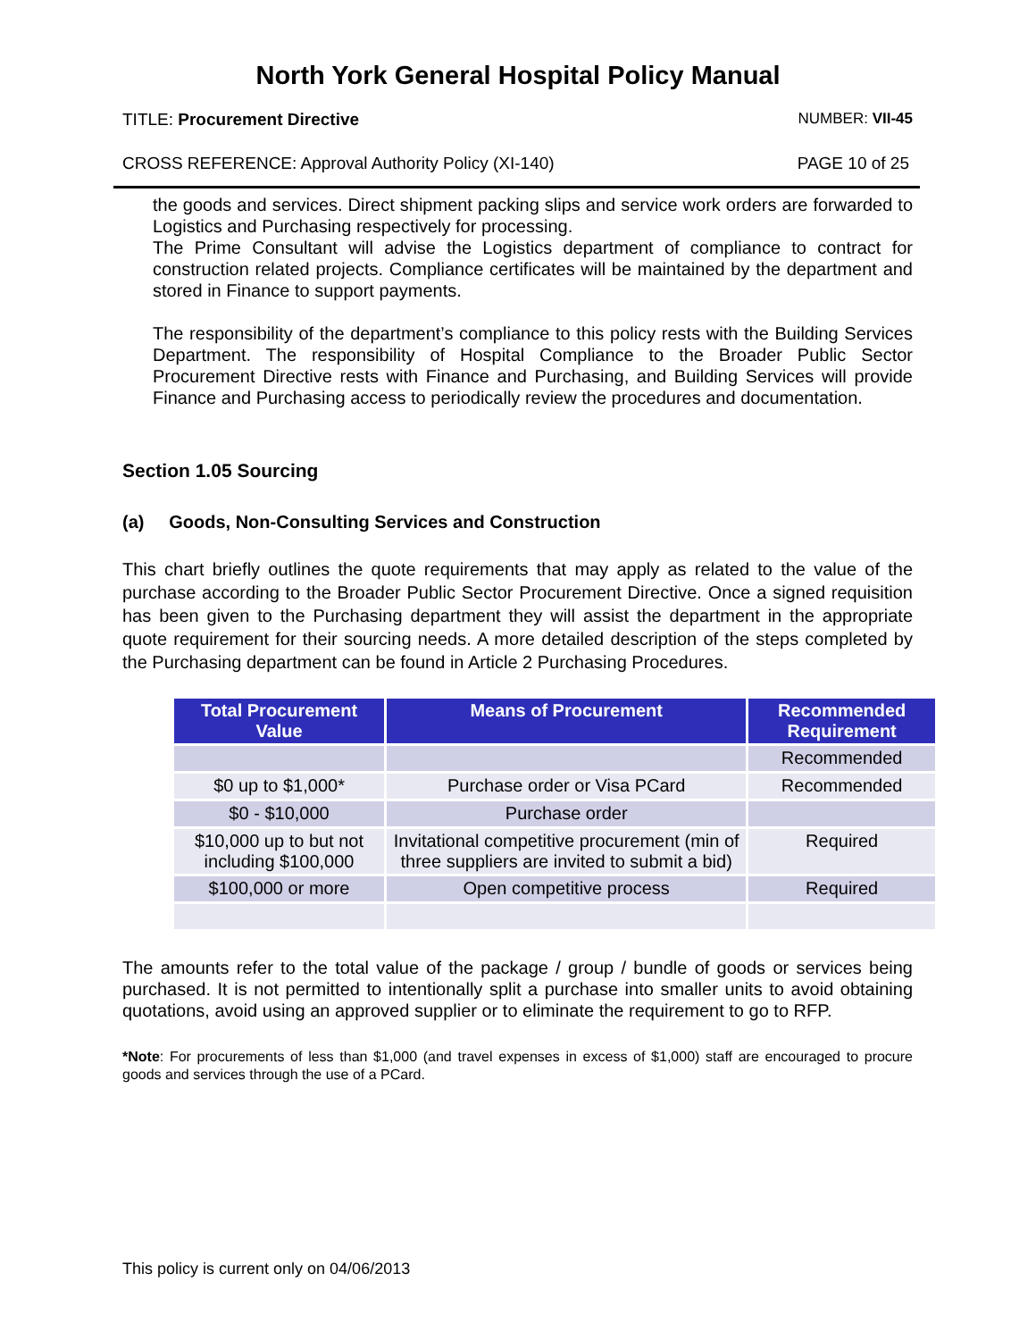North York General Hospital Policy Manual
TITLE: Procurement Directive NUMBER: VII-45
CROSS REFERENCE: Approval Authority Policy (XI-140) PAGE 10 of 25
the goods and services. Direct shipment packing slips and service work orders are forwarded to Logistics and Purchasing respectively for processing.
The Prime Consultant will advise the Logistics department of compliance to contract for construction related projects. Compliance certificates will be maintained by the department and stored in Finance to support payments.
The responsibility of the department’s compliance to this policy rests with the Building Services Department. The responsibility of Hospital Compliance to the Broader Public Sector Procurement Directive rests with Finance and Purchasing, and Building Services will provide Finance and Purchasing access to periodically review the procedures and documentation.
Section 1.05 Sourcing
(a) Goods, Non-Consulting Services and Construction
This chart briefly outlines the quote requirements that may apply as related to the value of the purchase according to the Broader Public Sector Procurement Directive. Once a signed requisition has been given to the Purchasing department they will assist the department in the appropriate quote requirement for their sourcing needs. A more detailed description of the steps completed by the Purchasing department can be found in Article 2 Purchasing Procedures.
| Total Procurement Value | Means of Procurement | Recommended Requirement |
| --- | --- | --- |
| | | Recommended |
| $0 up to $1,000* | Purchase order or Visa PCard | Recommended |
| $0 - $10,000 | Purchase order | |
| $10,000 up to but not including $100,000 | Invitational competitive procurement (min of three suppliers are invited to submit a bid) | Required |
| $100,000 or more | Open competitive process | Required |
The amounts refer to the total value of the package / group / bundle of goods or services being purchased. It is not permitted to intentionally split a purchase into smaller units to avoid obtaining quotations, avoid using an approved supplier or to eliminate the requirement to go to RFP.
*Note: For procurements of less than $1,000 (and travel expenses in excess of $1,000) staff are encouraged to procure goods and services through the use of a PCard.
This policy is current only on 04/06/2013